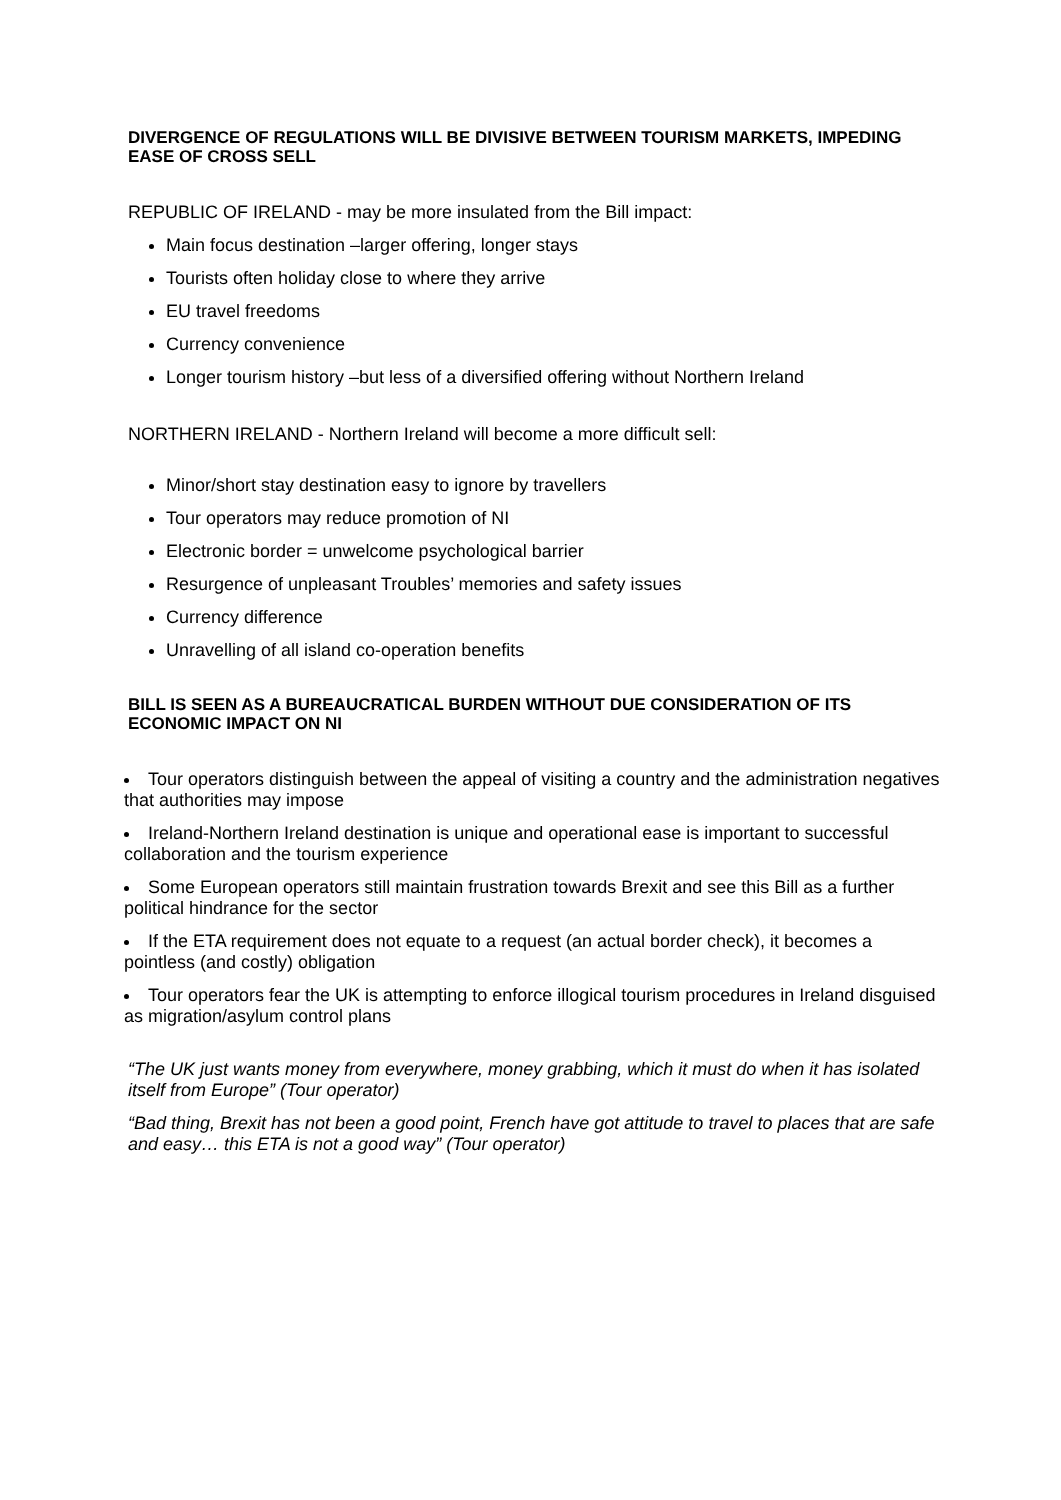DIVERGENCE OF REGULATIONS WILL BE DIVISIVE BETWEEN TOURISM MARKETS, IMPEDING EASE OF CROSS SELL
REPUBLIC OF IRELAND - may be more insulated from the Bill impact:
Main focus destination –larger offering, longer stays
Tourists often holiday close to where they arrive
EU travel freedoms
Currency convenience
Longer tourism history –but less of a diversified offering without Northern Ireland
NORTHERN IRELAND - Northern Ireland will become a more difficult sell:
Minor/short stay destination easy to ignore by travellers
Tour operators may reduce promotion of NI
Electronic border = unwelcome psychological barrier
Resurgence of unpleasant Troubles’ memories and safety issues
Currency difference
Unravelling of all island co-operation benefits
BILL IS SEEN AS A BUREAUCRATICAL BURDEN WITHOUT DUE CONSIDERATION OF ITS ECONOMIC IMPACT ON NI
Tour operators distinguish between the appeal of visiting a country and the administration negatives that authorities may impose
Ireland-Northern Ireland destination is unique and operational ease is important to successful collaboration and the tourism experience
Some European operators still maintain frustration towards Brexit and see this Bill as a further political hindrance for the sector
If the ETA requirement does not equate to a request (an actual border check), it becomes a pointless (and costly) obligation
Tour operators fear the UK is attempting to enforce illogical tourism procedures in Ireland disguised as migration/asylum control plans
“The UK just wants money from everywhere, money grabbing, which it must do when it has isolated itself from Europe” (Tour operator)
“Bad thing, Brexit has not been a good point, French have got attitude to travel to places that are safe and easy… this ETA is not a good way” (Tour operator)